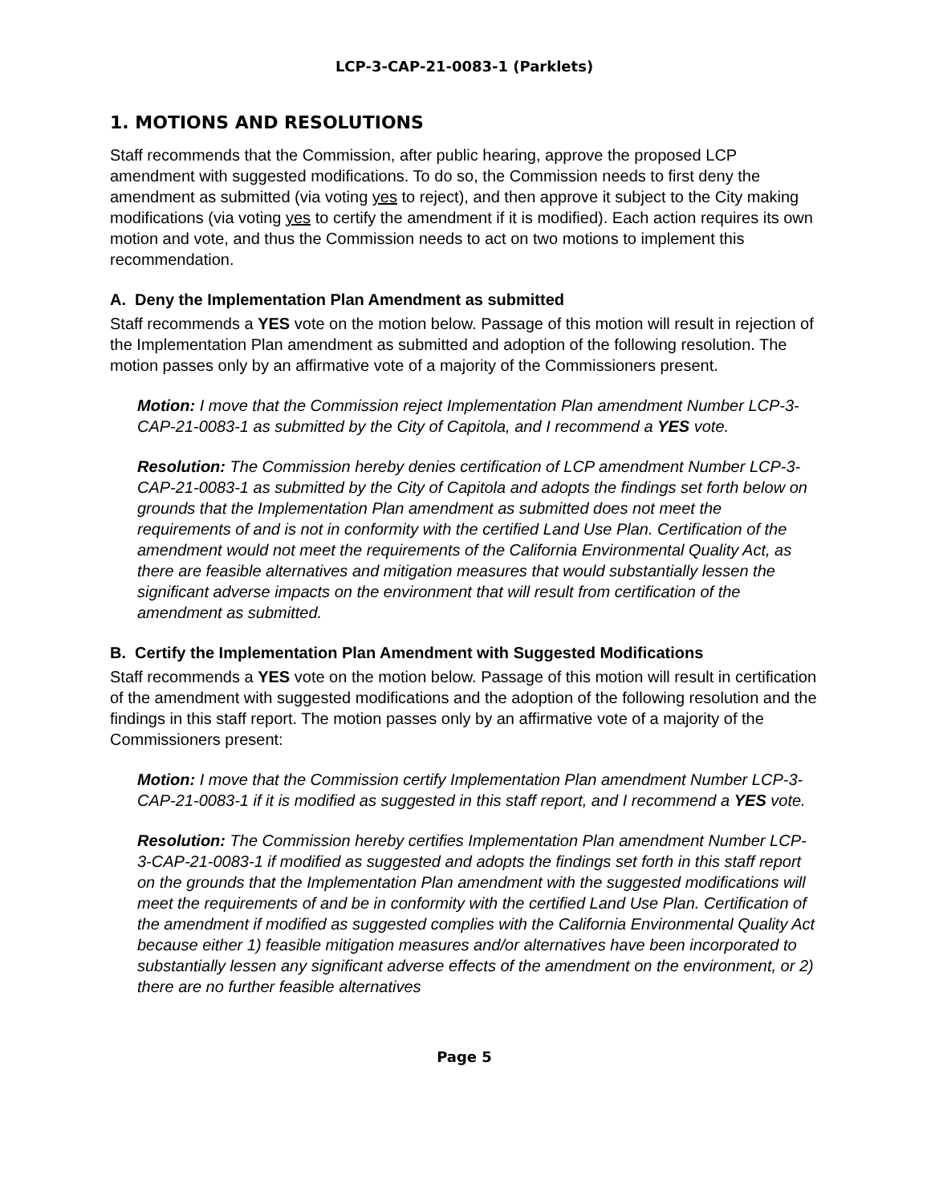LCP-3-CAP-21-0083-1 (Parklets)
1. MOTIONS AND RESOLUTIONS
Staff recommends that the Commission, after public hearing, approve the proposed LCP amendment with suggested modifications. To do so, the Commission needs to first deny the amendment as submitted (via voting yes to reject), and then approve it subject to the City making modifications (via voting yes to certify the amendment if it is modified). Each action requires its own motion and vote, and thus the Commission needs to act on two motions to implement this recommendation.
A. Deny the Implementation Plan Amendment as submitted
Staff recommends a YES vote on the motion below. Passage of this motion will result in rejection of the Implementation Plan amendment as submitted and adoption of the following resolution. The motion passes only by an affirmative vote of a majority of the Commissioners present.
Motion: I move that the Commission reject Implementation Plan amendment Number LCP-3-CAP-21-0083-1 as submitted by the City of Capitola, and I recommend a YES vote.
Resolution: The Commission hereby denies certification of LCP amendment Number LCP-3-CAP-21-0083-1 as submitted by the City of Capitola and adopts the findings set forth below on grounds that the Implementation Plan amendment as submitted does not meet the requirements of and is not in conformity with the certified Land Use Plan. Certification of the amendment would not meet the requirements of the California Environmental Quality Act, as there are feasible alternatives and mitigation measures that would substantially lessen the significant adverse impacts on the environment that will result from certification of the amendment as submitted.
B. Certify the Implementation Plan Amendment with Suggested Modifications
Staff recommends a YES vote on the motion below. Passage of this motion will result in certification of the amendment with suggested modifications and the adoption of the following resolution and the findings in this staff report. The motion passes only by an affirmative vote of a majority of the Commissioners present:
Motion: I move that the Commission certify Implementation Plan amendment Number LCP-3-CAP-21-0083-1 if it is modified as suggested in this staff report, and I recommend a YES vote.
Resolution: The Commission hereby certifies Implementation Plan amendment Number LCP-3-CAP-21-0083-1 if modified as suggested and adopts the findings set forth in this staff report on the grounds that the Implementation Plan amendment with the suggested modifications will meet the requirements of and be in conformity with the certified Land Use Plan. Certification of the amendment if modified as suggested complies with the California Environmental Quality Act because either 1) feasible mitigation measures and/or alternatives have been incorporated to substantially lessen any significant adverse effects of the amendment on the environment, or 2) there are no further feasible alternatives
Page 5